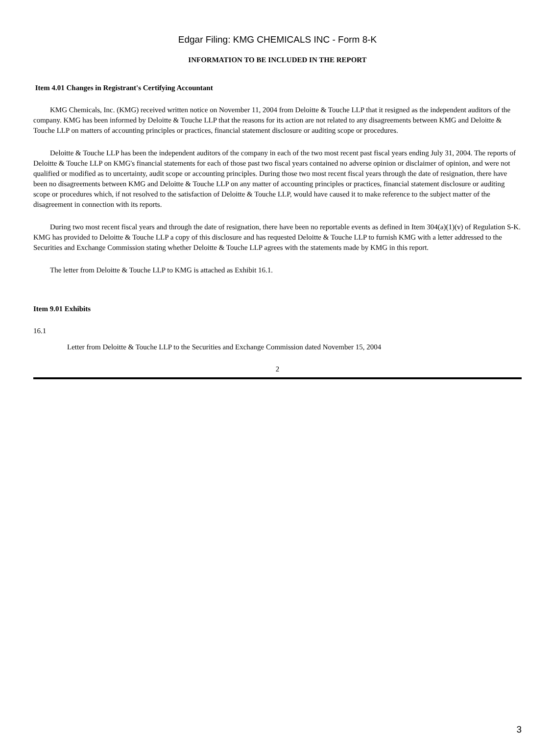Edgar Filing: KMG CHEMICALS INC - Form 8-K
INFORMATION TO BE INCLUDED IN THE REPORT
Item 4.01 Changes in Registrant's Certifying Accountant
KMG Chemicals, Inc. (KMG) received written notice on November 11, 2004 from Deloitte & Touche LLP that it resigned as the independent auditors of the company. KMG has been informed by Deloitte & Touche LLP that the reasons for its action are not related to any disagreements between KMG and Deloitte & Touche LLP on matters of accounting principles or practices, financial statement disclosure or auditing scope or procedures.
Deloitte & Touche LLP has been the independent auditors of the company in each of the two most recent past fiscal years ending July 31, 2004. The reports of Deloitte & Touche LLP on KMG's financial statements for each of those past two fiscal years contained no adverse opinion or disclaimer of opinion, and were not qualified or modified as to uncertainty, audit scope or accounting principles. During those two most recent fiscal years through the date of resignation, there have been no disagreements between KMG and Deloitte & Touche LLP on any matter of accounting principles or practices, financial statement disclosure or auditing scope or procedures which, if not resolved to the satisfaction of Deloitte & Touche LLP, would have caused it to make reference to the subject matter of the disagreement in connection with its reports.
During two most recent fiscal years and through the date of resignation, there have been no reportable events as defined in Item 304(a)(1)(v) of Regulation S-K. KMG has provided to Deloitte & Touche LLP a copy of this disclosure and has requested Deloitte & Touche LLP to furnish KMG with a letter addressed to the Securities and Exchange Commission stating whether Deloitte & Touche LLP agrees with the statements made by KMG in this report.
The letter from Deloitte & Touche LLP to KMG is attached as Exhibit 16.1.
Item 9.01 Exhibits
16.1
Letter from Deloitte & Touche LLP to the Securities and Exchange Commission dated November 15, 2004
2
3